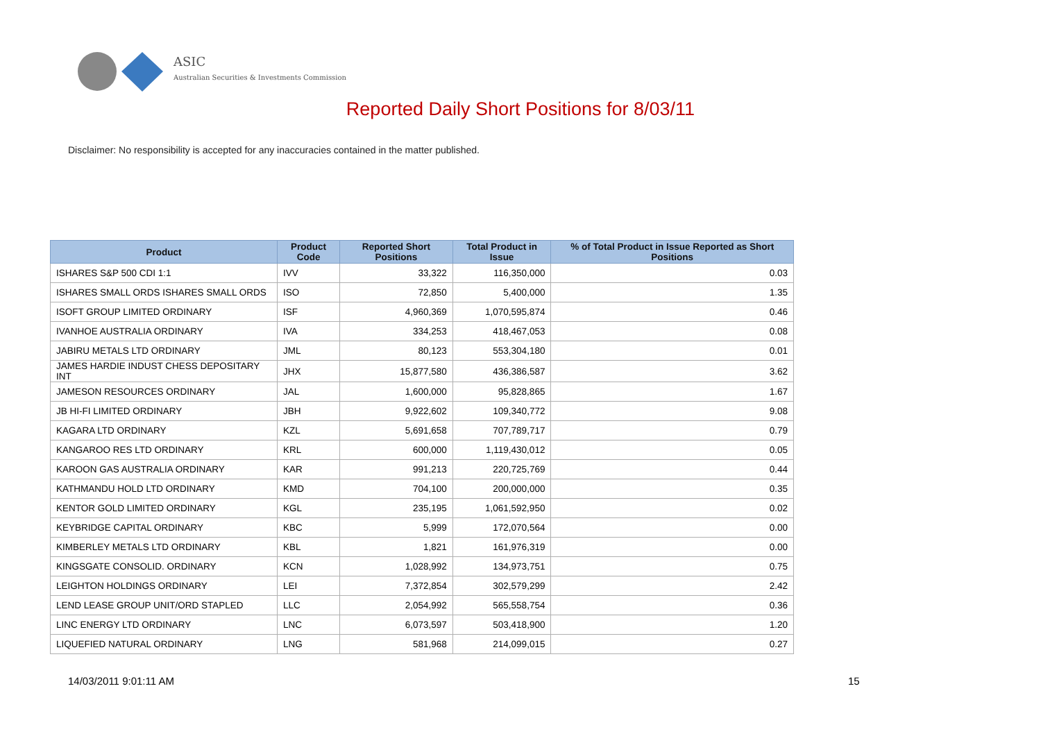ASIC
Australian Securities & Investments Commission
Reported Daily Short Positions for 8/03/11
Disclaimer: No responsibility is accepted for any inaccuracies contained in the matter published.
| Product | Product Code | Reported Short Positions | Total Product in Issue | % of Total Product in Issue Reported as Short Positions |
| --- | --- | --- | --- | --- |
| ISHARES S&P 500 CDI 1:1 | IVV | 33,322 | 116,350,000 | 0.03 |
| ISHARES SMALL ORDS ISHARES SMALL ORDS | ISO | 72,850 | 5,400,000 | 1.35 |
| ISOFT GROUP LIMITED ORDINARY | ISF | 4,960,369 | 1,070,595,874 | 0.46 |
| IVANHOE AUSTRALIA ORDINARY | IVA | 334,253 | 418,467,053 | 0.08 |
| JABIRU METALS LTD ORDINARY | JML | 80,123 | 553,304,180 | 0.01 |
| JAMES HARDIE INDUST CHESS DEPOSITARY INT | JHX | 15,877,580 | 436,386,587 | 3.62 |
| JAMESON RESOURCES ORDINARY | JAL | 1,600,000 | 95,828,865 | 1.67 |
| JB HI-FI LIMITED ORDINARY | JBH | 9,922,602 | 109,340,772 | 9.08 |
| KAGARA LTD ORDINARY | KZL | 5,691,658 | 707,789,717 | 0.79 |
| KANGAROO RES LTD ORDINARY | KRL | 600,000 | 1,119,430,012 | 0.05 |
| KAROON GAS AUSTRALIA ORDINARY | KAR | 991,213 | 220,725,769 | 0.44 |
| KATHMANDU HOLD LTD ORDINARY | KMD | 704,100 | 200,000,000 | 0.35 |
| KENTOR GOLD LIMITED ORDINARY | KGL | 235,195 | 1,061,592,950 | 0.02 |
| KEYBRIDGE CAPITAL ORDINARY | KBC | 5,999 | 172,070,564 | 0.00 |
| KIMBERLEY METALS LTD ORDINARY | KBL | 1,821 | 161,976,319 | 0.00 |
| KINGSGATE CONSOLID. ORDINARY | KCN | 1,028,992 | 134,973,751 | 0.75 |
| LEIGHTON HOLDINGS ORDINARY | LEI | 7,372,854 | 302,579,299 | 2.42 |
| LEND LEASE GROUP UNIT/ORD STAPLED | LLC | 2,054,992 | 565,558,754 | 0.36 |
| LINC ENERGY LTD ORDINARY | LNC | 6,073,597 | 503,418,900 | 1.20 |
| LIQUEFIED NATURAL ORDINARY | LNG | 581,968 | 214,099,015 | 0.27 |
14/03/2011 9:01:11 AM 15